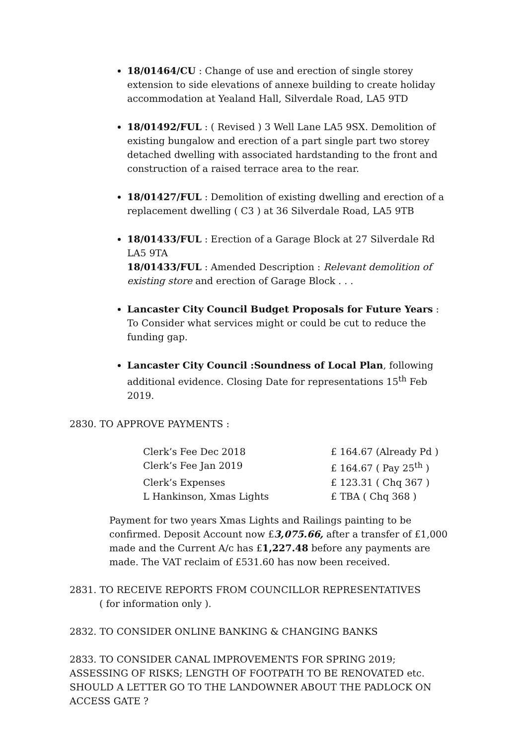18/01464/CU : Change of use and erection of single storey extension to side elevations of annexe building to create holiday accommodation at Yealand Hall, Silverdale Road, LA5 9TD
18/01492/FUL : ( Revised ) 3 Well Lane LA5 9SX. Demolition of existing bungalow and erection of a part single part two storey detached dwelling with associated hardstanding to the front and construction of a raised terrace area to the rear.
18/01427/FUL : Demolition of existing dwelling and erection of a replacement dwelling ( C3 ) at 36 Silverdale Road, LA5 9TB
18/01433/FUL : Erection of a Garage Block at 27 Silverdale Rd LA5 9TA
18/01433/FUL : Amended Description : Relevant demolition of existing store and erection of Garage Block . . .
Lancaster City Council Budget Proposals for Future Years : To Consider what services might or could be cut to reduce the funding gap.
Lancaster City Council :Soundness of Local Plan, following additional evidence. Closing Date for representations 15<sup>th</sup> Feb 2019.
2830. TO APPROVE PAYMENTS :
Clerk’s Fee Dec 2018 £ 164.67 (Already Pd )
Clerk’s Fee Jan 2019 £ 164.67 ( Pay 25<sup>th</sup> )
Clerk’s Expenses £ 123.31 ( Chq 367 )
L Hankinson, Xmas Lights £ TBA ( Chq 368 )
Payment for two years Xmas Lights and Railings painting to be confirmed. Deposit Account now £3,075.66, after a transfer of £1,000 made and the Current A/c has £1,227.48 before any payments are made. The VAT reclaim of £531.60 has now been received.
2831. TO RECEIVE REPORTS FROM COUNCILLOR REPRESENTATIVES
( for information only ).
2832. TO CONSIDER ONLINE BANKING & CHANGING BANKS
2833. TO CONSIDER CANAL IMPROVEMENTS FOR SPRING 2019; ASSESSING OF RISKS; LENGTH OF FOOTPATH TO BE RENOVATED etc. SHOULD A LETTER GO TO THE LANDOWNER ABOUT THE PADLOCK ON ACCESS GATE ?